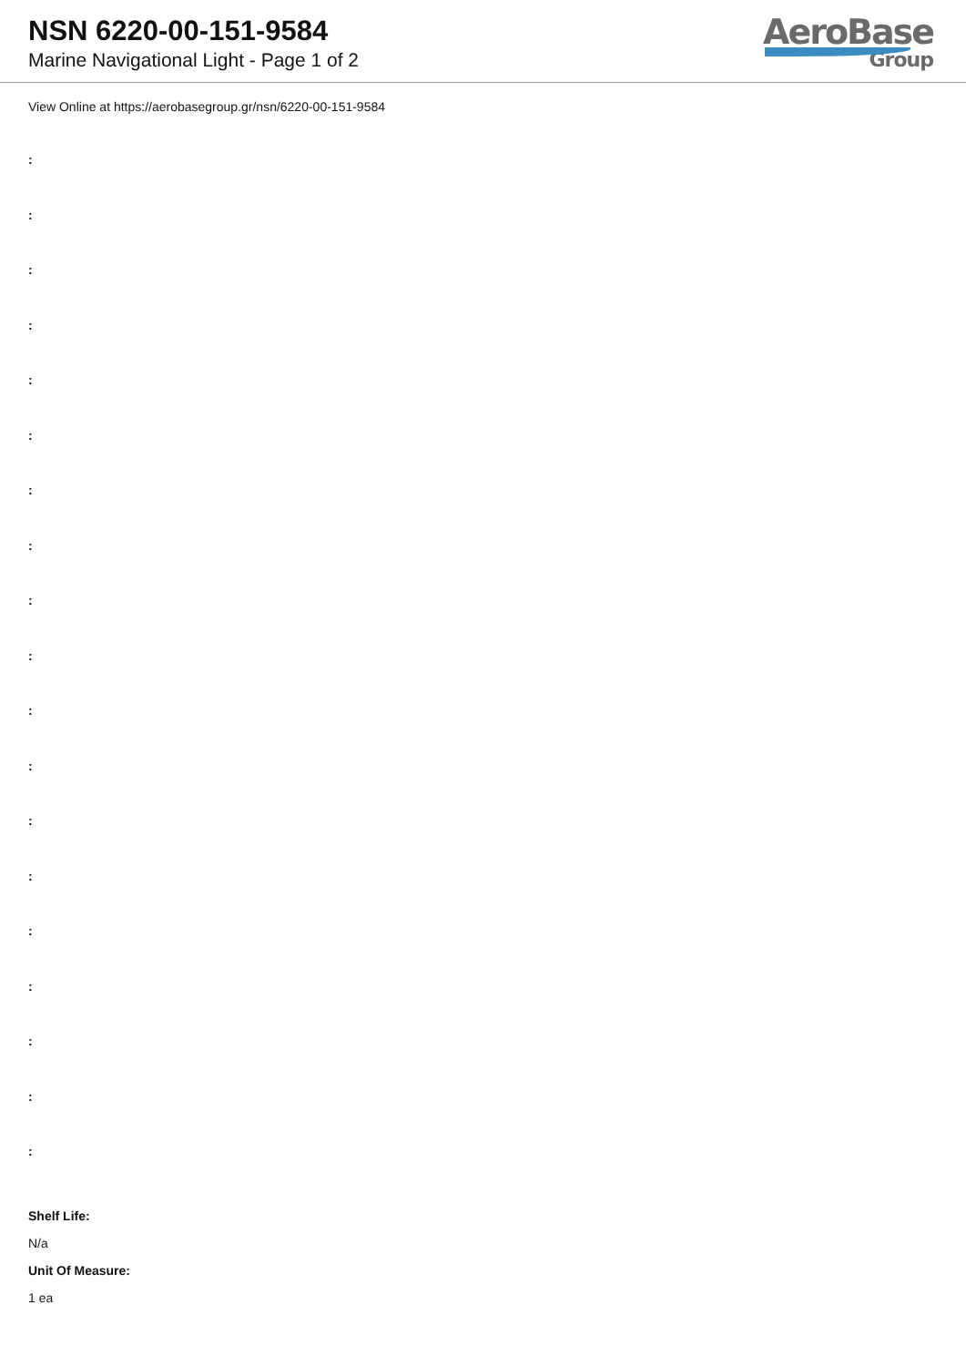NSN 6220-00-151-9584
Marine Navigational Light - Page 1 of 2
AeroBase
Group
View Online at https://aerobasegroup.gr/nsn/6220-00-151-9584
:
:
:
:
:
:
:
:
:
:
:
:
:
:
:
:
:
:
:
Shelf Life:
N/a
Unit Of Measure:
1 ea